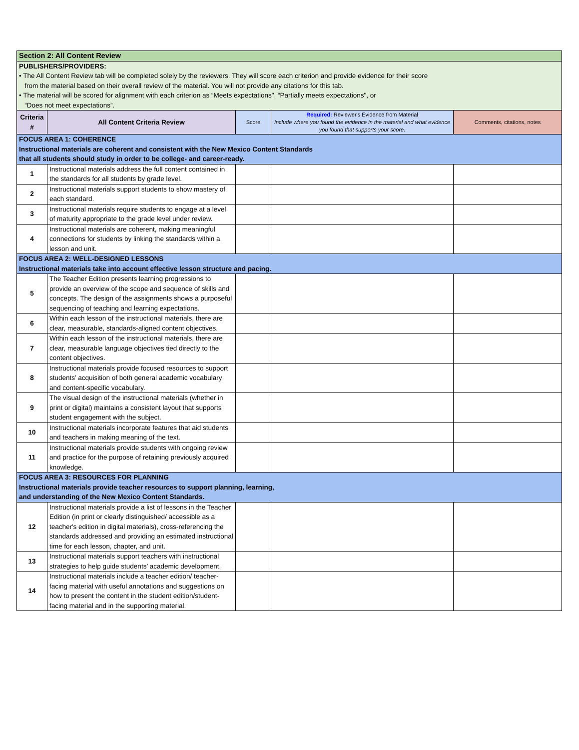| Section 2: All Content Review | | | | |
| PUBLISHERS/PROVIDERS: • The All Content Review tab will be completed solely by the reviewers. They will score each criterion and provide evidence for their score from the material based on their overall review of the material. You will not provide any citations for this tab. • The material will be scored for alignment with each criterion as “Meets expectations", “Partially meets expectations", or “Does not meet expectations”. | | | | |
| Criteria # | All Content Criteria Review | Score | Required: Reviewer's Evidence from Material Include where you found the evidence in the material and what evidence you found that supports your score. | Comments, citations, notes |
| FOCUS AREA 1: COHERENCE Instructional materials are coherent and consistent with the New Mexico Content Standards that all students should study in order to be college- and career-ready. | | | | |
| 1 | Instructional materials address the full content contained in the standards for all students by grade level. | | | |
| 2 | Instructional materials support students to show mastery of each standard. | | | |
| 3 | Instructional materials require students to engage at a level of maturity appropriate to the grade level under review. | | | |
| 4 | Instructional materials are coherent, making meaningful connections for students by linking the standards within a lesson and unit. | | | |
| FOCUS AREA 2: WELL-DESIGNED LESSONS Instructional materials take into account effective lesson structure and pacing. | | | | |
| 5 | The Teacher Edition presents learning progressions to provide an overview of the scope and sequence of skills and concepts. The design of the assignments shows a purposeful sequencing of teaching and learning expectations. | | | |
| 6 | Within each lesson of the instructional materials, there are clear, measurable, standards-aligned content objectives. | | | |
| 7 | Within each lesson of the instructional materials, there are clear, measurable language objectives tied directly to the content objectives. | | | |
| 8 | Instructional materials provide focused resources to support students’ acquisition of both general academic vocabulary and content-specific vocabulary. | | | |
| 9 | The visual design of the instructional materials (whether in print or digital) maintains a consistent layout that supports student engagement with the subject. | | | |
| 10 | Instructional materials incorporate features that aid students and teachers in making meaning of the text. | | | |
| 11 | Instructional materials provide students with ongoing review and practice for the purpose of retaining previously acquired knowledge. | | | |
| FOCUS AREA 3: RESOURCES FOR PLANNING Instructional materials provide teacher resources to support planning, learning, and understanding of the New Mexico Content Standards. | | | | |
| 12 | Instructional materials provide a list of lessons in the Teacher Edition (in print or clearly distinguished/ accessible as a teacher's edition in digital materials), cross-referencing the standards addressed and providing an estimated instructional time for each lesson, chapter, and unit. | | | |
| 13 | Instructional materials support teachers with instructional strategies to help guide students’ academic development. | | | |
| 14 | Instructional materials include a teacher edition/ teacher-facing material with useful annotations and suggestions on how to present the content in the student edition/student-facing material and in the supporting material. | | | |